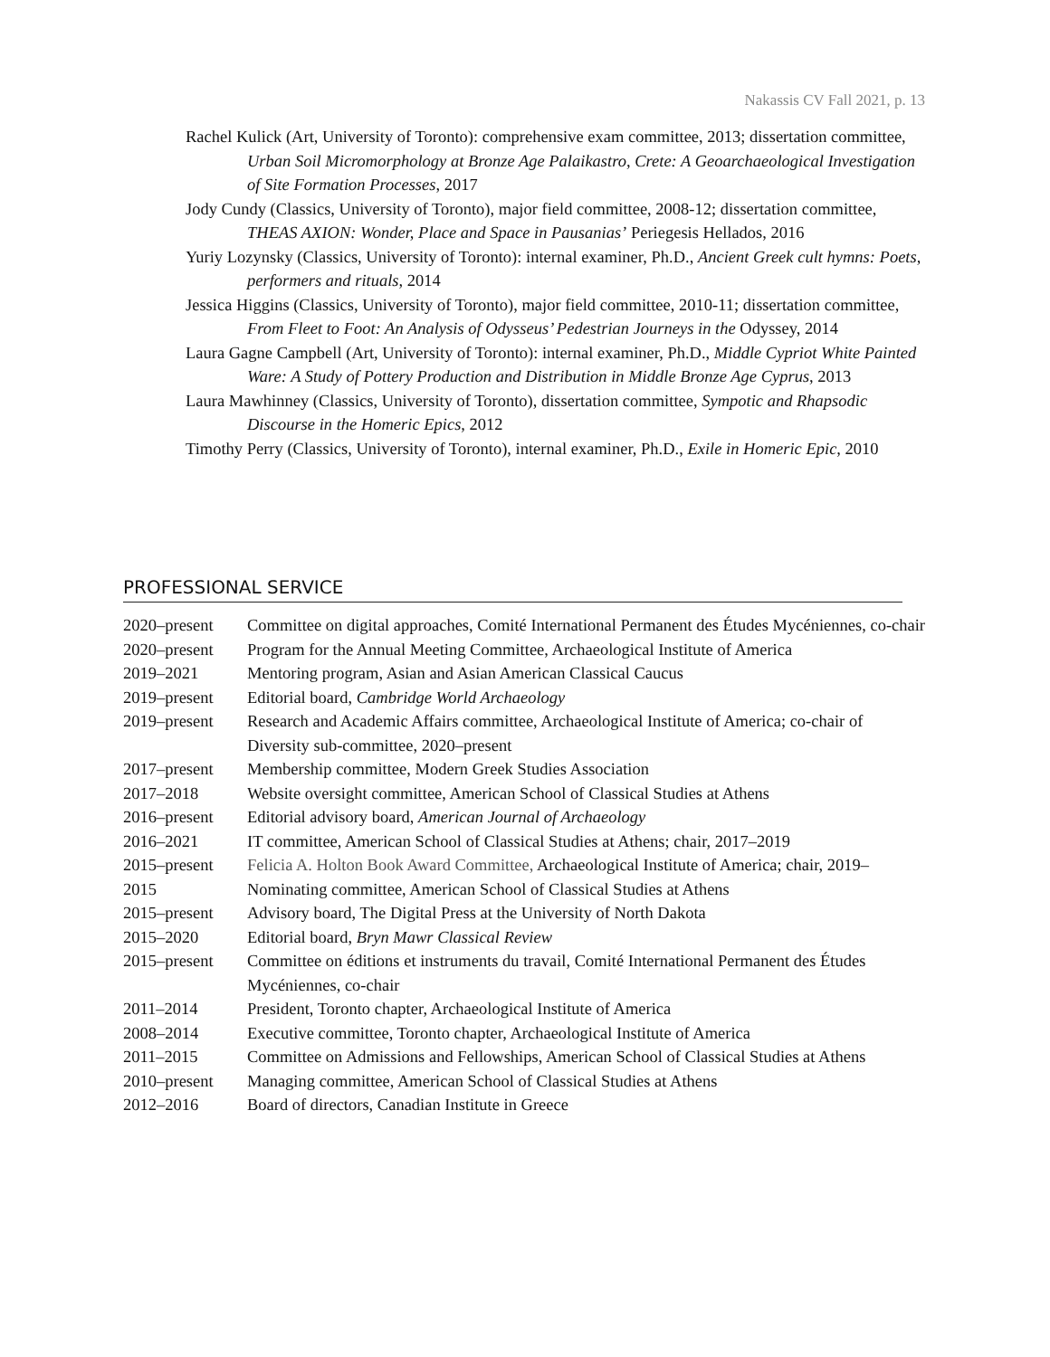Nakassis CV Fall 2021, p. 13
Rachel Kulick (Art, University of Toronto): comprehensive exam committee, 2013; dissertation committee, Urban Soil Micromorphology at Bronze Age Palaikastro, Crete: A Geoarchaeological Investigation of Site Formation Processes, 2017
Jody Cundy (Classics, University of Toronto), major field committee, 2008-12; dissertation committee, THEAS AXION: Wonder, Place and Space in Pausanias’ Periegesis Hellados, 2016
Yuriy Lozynsky (Classics, University of Toronto): internal examiner, Ph.D., Ancient Greek cult hymns: Poets, performers and rituals, 2014
Jessica Higgins (Classics, University of Toronto), major field committee, 2010-11; dissertation committee, From Fleet to Foot: An Analysis of Odysseus’ Pedestrian Journeys in the Odyssey, 2014
Laura Gagne Campbell (Art, University of Toronto): internal examiner, Ph.D., Middle Cypriot White Painted Ware: A Study of Pottery Production and Distribution in Middle Bronze Age Cyprus, 2013
Laura Mawhinney (Classics, University of Toronto), dissertation committee, Sympotic and Rhapsodic Discourse in the Homeric Epics, 2012
Timothy Perry (Classics, University of Toronto), internal examiner, Ph.D., Exile in Homeric Epic, 2010
PROFESSIONAL SERVICE
| 2020–present | Committee on digital approaches, Comité International Permanent des Études Mycéniennes, co-chair |
| 2020–present | Program for the Annual Meeting Committee, Archaeological Institute of America |
| 2019–2021 | Mentoring program, Asian and Asian American Classical Caucus |
| 2019–present | Editorial board, Cambridge World Archaeology |
| 2019–present | Research and Academic Affairs committee, Archaeological Institute of America; co-chair of Diversity sub-committee, 2020–present |
| 2017–present | Membership committee, Modern Greek Studies Association |
| 2017–2018 | Website oversight committee, American School of Classical Studies at Athens |
| 2016–present | Editorial advisory board, American Journal of Archaeology |
| 2016–2021 | IT committee, American School of Classical Studies at Athens; chair, 2017–2019 |
| 2015–present | Felicia A. Holton Book Award Committee, Archaeological Institute of America; chair, 2019– |
| 2015 | Nominating committee, American School of Classical Studies at Athens |
| 2015–present | Advisory board, The Digital Press at the University of North Dakota |
| 2015–2020 | Editorial board, Bryn Mawr Classical Review |
| 2015–present | Committee on éditions et instruments du travail, Comité International Permanent des Études Mycéniennes, co-chair |
| 2011–2014 | President, Toronto chapter, Archaeological Institute of America |
| 2008–2014 | Executive committee, Toronto chapter, Archaeological Institute of America |
| 2011–2015 | Committee on Admissions and Fellowships, American School of Classical Studies at Athens |
| 2010–present | Managing committee, American School of Classical Studies at Athens |
| 2012–2016 | Board of directors, Canadian Institute in Greece |